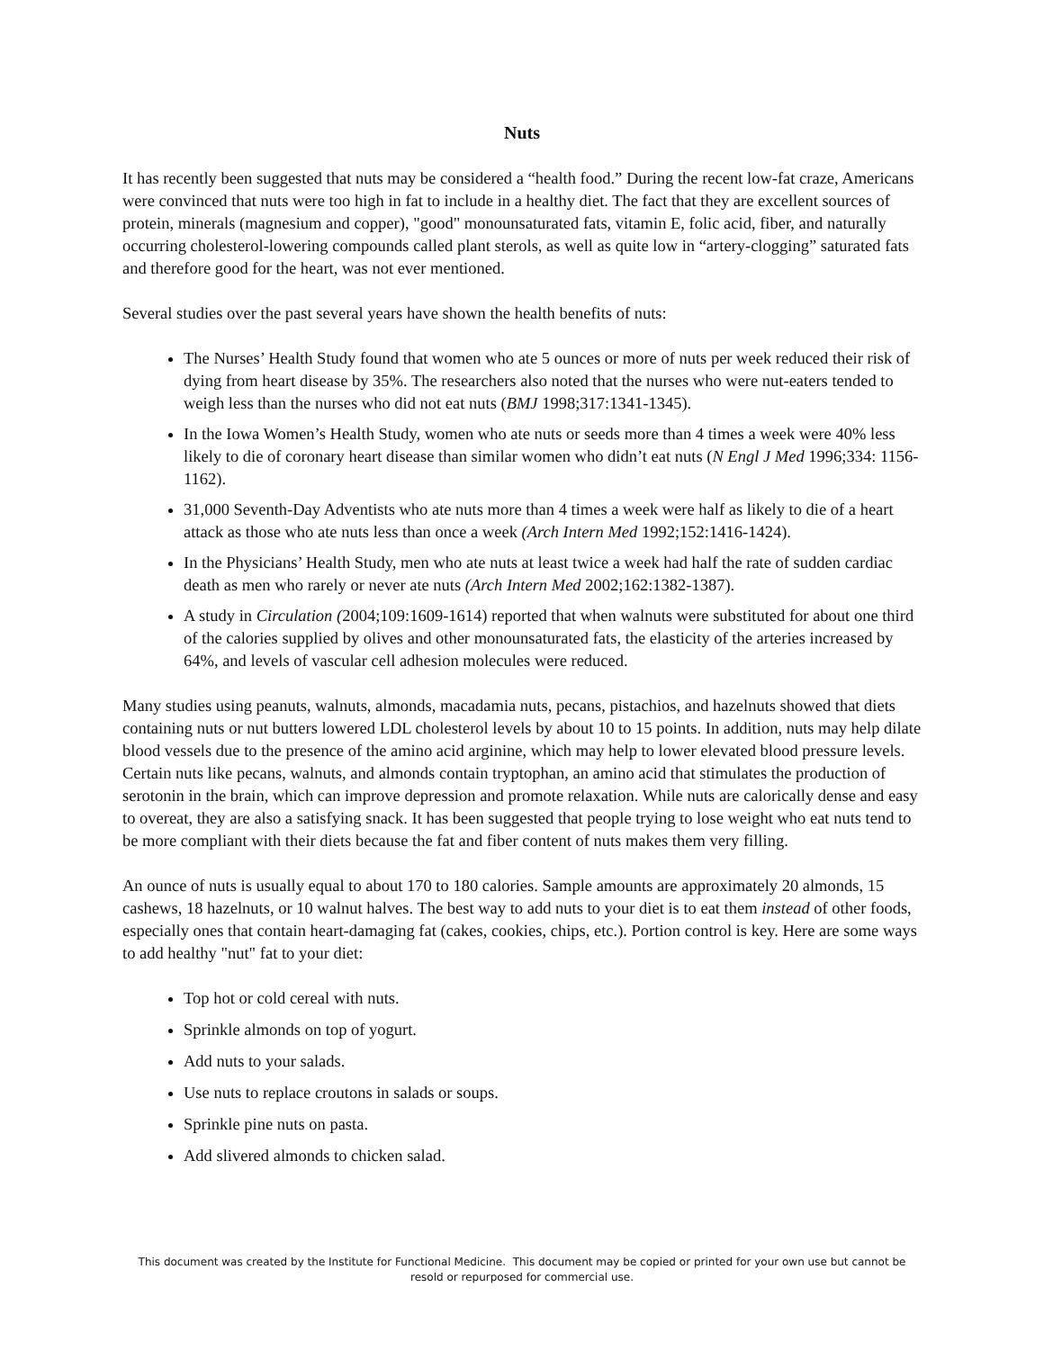Nuts
It has recently been suggested that nuts may be considered a “health food.” During the recent low-fat craze, Americans were convinced that nuts were too high in fat to include in a healthy diet. The fact that they are excellent sources of protein, minerals (magnesium and copper), "good" monounsaturated fats, vitamin E, folic acid, fiber, and naturally occurring cholesterol-lowering compounds called plant sterols, as well as quite low in “artery-clogging” saturated fats and therefore good for the heart, was not ever mentioned.
Several studies over the past several years have shown the health benefits of nuts:
The Nurses’ Health Study found that women who ate 5 ounces or more of nuts per week reduced their risk of dying from heart disease by 35%. The researchers also noted that the nurses who were nut-eaters tended to weigh less than the nurses who did not eat nuts (BMJ 1998;317:1341-1345).
In the Iowa Women’s Health Study, women who ate nuts or seeds more than 4 times a week were 40% less likely to die of coronary heart disease than similar women who didn’t eat nuts (N Engl J Med 1996;334: 1156-1162).
31,000 Seventh-Day Adventists who ate nuts more than 4 times a week were half as likely to die of a heart attack as those who ate nuts less than once a week (Arch Intern Med 1992;152:1416-1424).
In the Physicians’ Health Study, men who ate nuts at least twice a week had half the rate of sudden cardiac death as men who rarely or never ate nuts (Arch Intern Med 2002;162:1382-1387).
A study in Circulation (2004;109:1609-1614) reported that when walnuts were substituted for about one third of the calories supplied by olives and other monounsaturated fats, the elasticity of the arteries increased by 64%, and levels of vascular cell adhesion molecules were reduced.
Many studies using peanuts, walnuts, almonds, macadamia nuts, pecans, pistachios, and hazelnuts showed that diets containing nuts or nut butters lowered LDL cholesterol levels by about 10 to 15 points. In addition, nuts may help dilate blood vessels due to the presence of the amino acid arginine, which may help to lower elevated blood pressure levels. Certain nuts like pecans, walnuts, and almonds contain tryptophan, an amino acid that stimulates the production of serotonin in the brain, which can improve depression and promote relaxation. While nuts are calorically dense and easy to overeat, they are also a satisfying snack. It has been suggested that people trying to lose weight who eat nuts tend to be more compliant with their diets because the fat and fiber content of nuts makes them very filling.
An ounce of nuts is usually equal to about 170 to 180 calories. Sample amounts are approximately 20 almonds, 15 cashews, 18 hazelnuts, or 10 walnut halves. The best way to add nuts to your diet is to eat them instead of other foods, especially ones that contain heart-damaging fat (cakes, cookies, chips, etc.). Portion control is key. Here are some ways to add healthy "nut" fat to your diet:
Top hot or cold cereal with nuts.
Sprinkle almonds on top of yogurt.
Add nuts to your salads.
Use nuts to replace croutons in salads or soups.
Sprinkle pine nuts on pasta.
Add slivered almonds to chicken salad.
This document was created by the Institute for Functional Medicine. This document may be copied or printed for your own use but cannot be
resold or repurposed for commercial use.